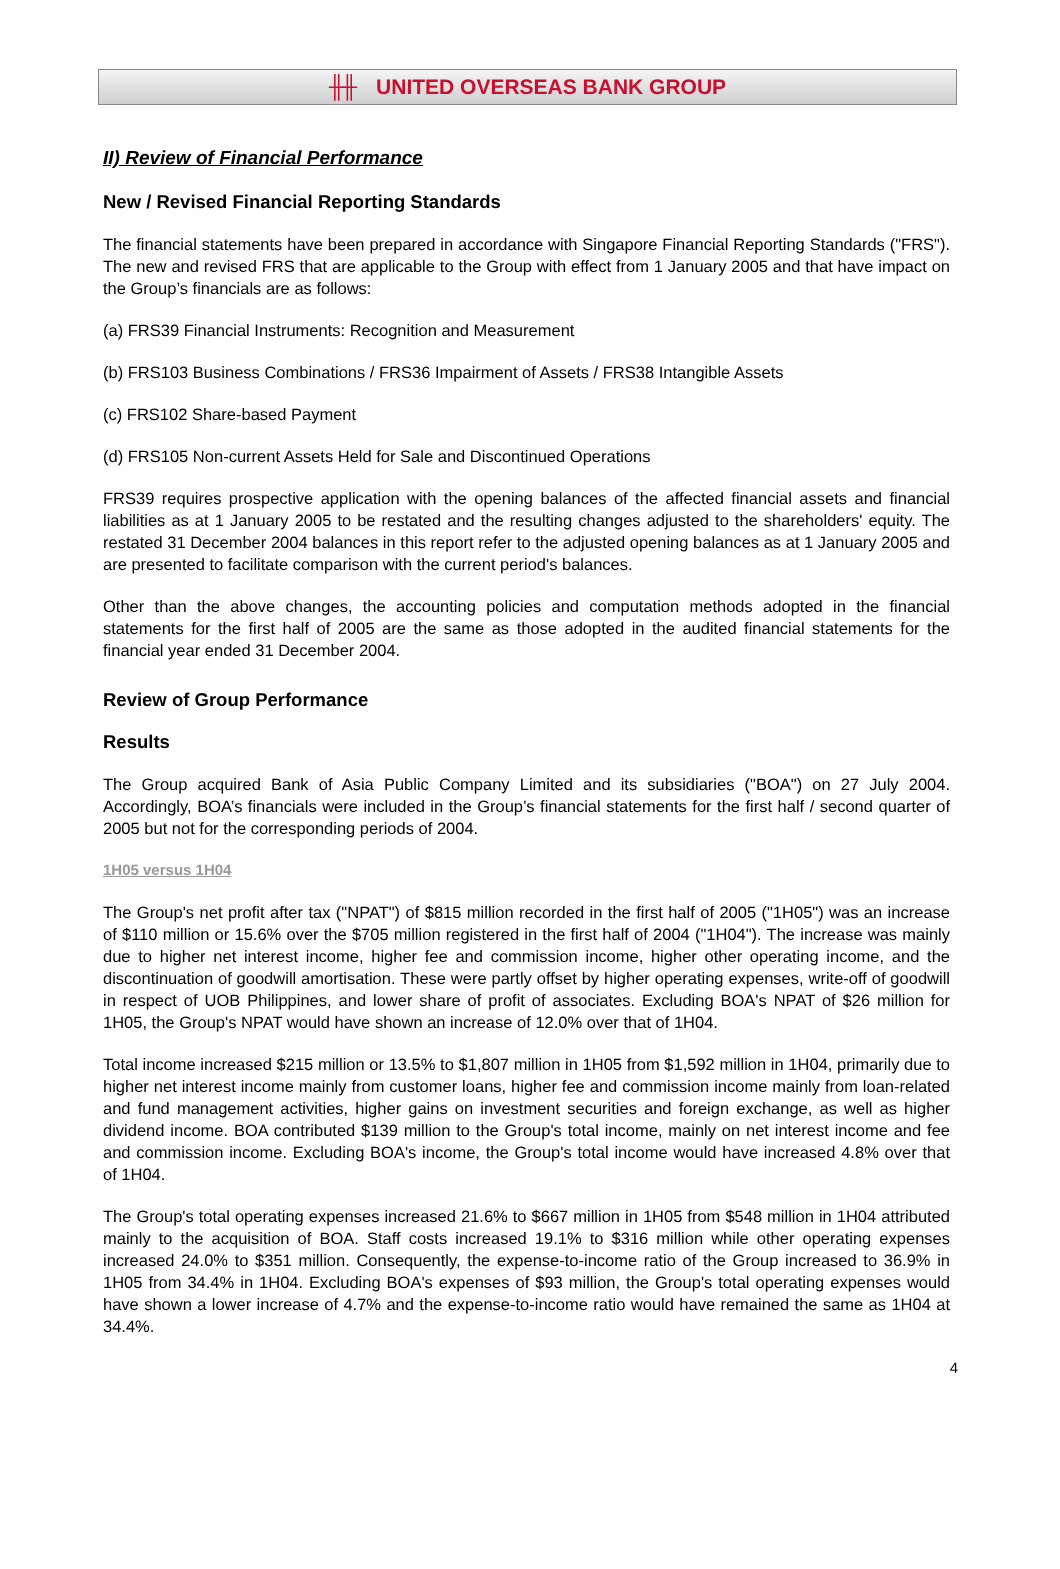╫╫ UNITED OVERSEAS BANK GROUP
II) Review of Financial Performance
New / Revised Financial Reporting Standards
The financial statements have been prepared in accordance with Singapore Financial Reporting Standards ("FRS"). The new and revised FRS that are applicable to the Group with effect from 1 January 2005 and that have impact on the Group’s financials are as follows:
(a) FRS39 Financial Instruments: Recognition and Measurement
(b) FRS103 Business Combinations / FRS36 Impairment of Assets / FRS38 Intangible Assets
(c) FRS102 Share-based Payment
(d) FRS105 Non-current Assets Held for Sale and Discontinued Operations
FRS39 requires prospective application with the opening balances of the affected financial assets and financial liabilities as at 1 January 2005 to be restated and the resulting changes adjusted to the shareholders' equity. The restated 31 December 2004 balances in this report refer to the adjusted opening balances as at 1 January 2005 and are presented to facilitate comparison with the current period's balances.
Other than the above changes, the accounting policies and computation methods adopted in the financial statements for the first half of 2005 are the same as those adopted in the audited financial statements for the financial year ended 31 December 2004.
Review of Group Performance
Results
The Group acquired Bank of Asia Public Company Limited and its subsidiaries ("BOA") on 27 July 2004. Accordingly, BOA’s financials were included in the Group’s financial statements for the first half / second quarter of 2005 but not for the corresponding periods of 2004.
1H05 versus 1H04
The Group's net profit after tax ("NPAT") of $815 million recorded in the first half of 2005 ("1H05") was an increase of $110 million or 15.6% over the $705 million registered in the first half of 2004 ("1H04"). The increase was mainly due to higher net interest income, higher fee and commission income, higher other operating income, and the discontinuation of goodwill amortisation. These were partly offset by higher operating expenses, write-off of goodwill in respect of UOB Philippines, and lower share of profit of associates. Excluding BOA's NPAT of $26 million for 1H05, the Group's NPAT would have shown an increase of 12.0% over that of 1H04.
Total income increased $215 million or 13.5% to $1,807 million in 1H05 from $1,592 million in 1H04, primarily due to higher net interest income mainly from customer loans, higher fee and commission income mainly from loan-related and fund management activities, higher gains on investment securities and foreign exchange, as well as higher dividend income. BOA contributed $139 million to the Group's total income, mainly on net interest income and fee and commission income. Excluding BOA's income, the Group's total income would have increased 4.8% over that of 1H04.
The Group's total operating expenses increased 21.6% to $667 million in 1H05 from $548 million in 1H04 attributed mainly to the acquisition of BOA. Staff costs increased 19.1% to $316 million while other operating expenses increased 24.0% to $351 million. Consequently, the expense-to-income ratio of the Group increased to 36.9% in 1H05 from 34.4% in 1H04. Excluding BOA's expenses of $93 million, the Group's total operating expenses would have shown a lower increase of 4.7% and the expense-to-income ratio would have remained the same as 1H04 at 34.4%.
4